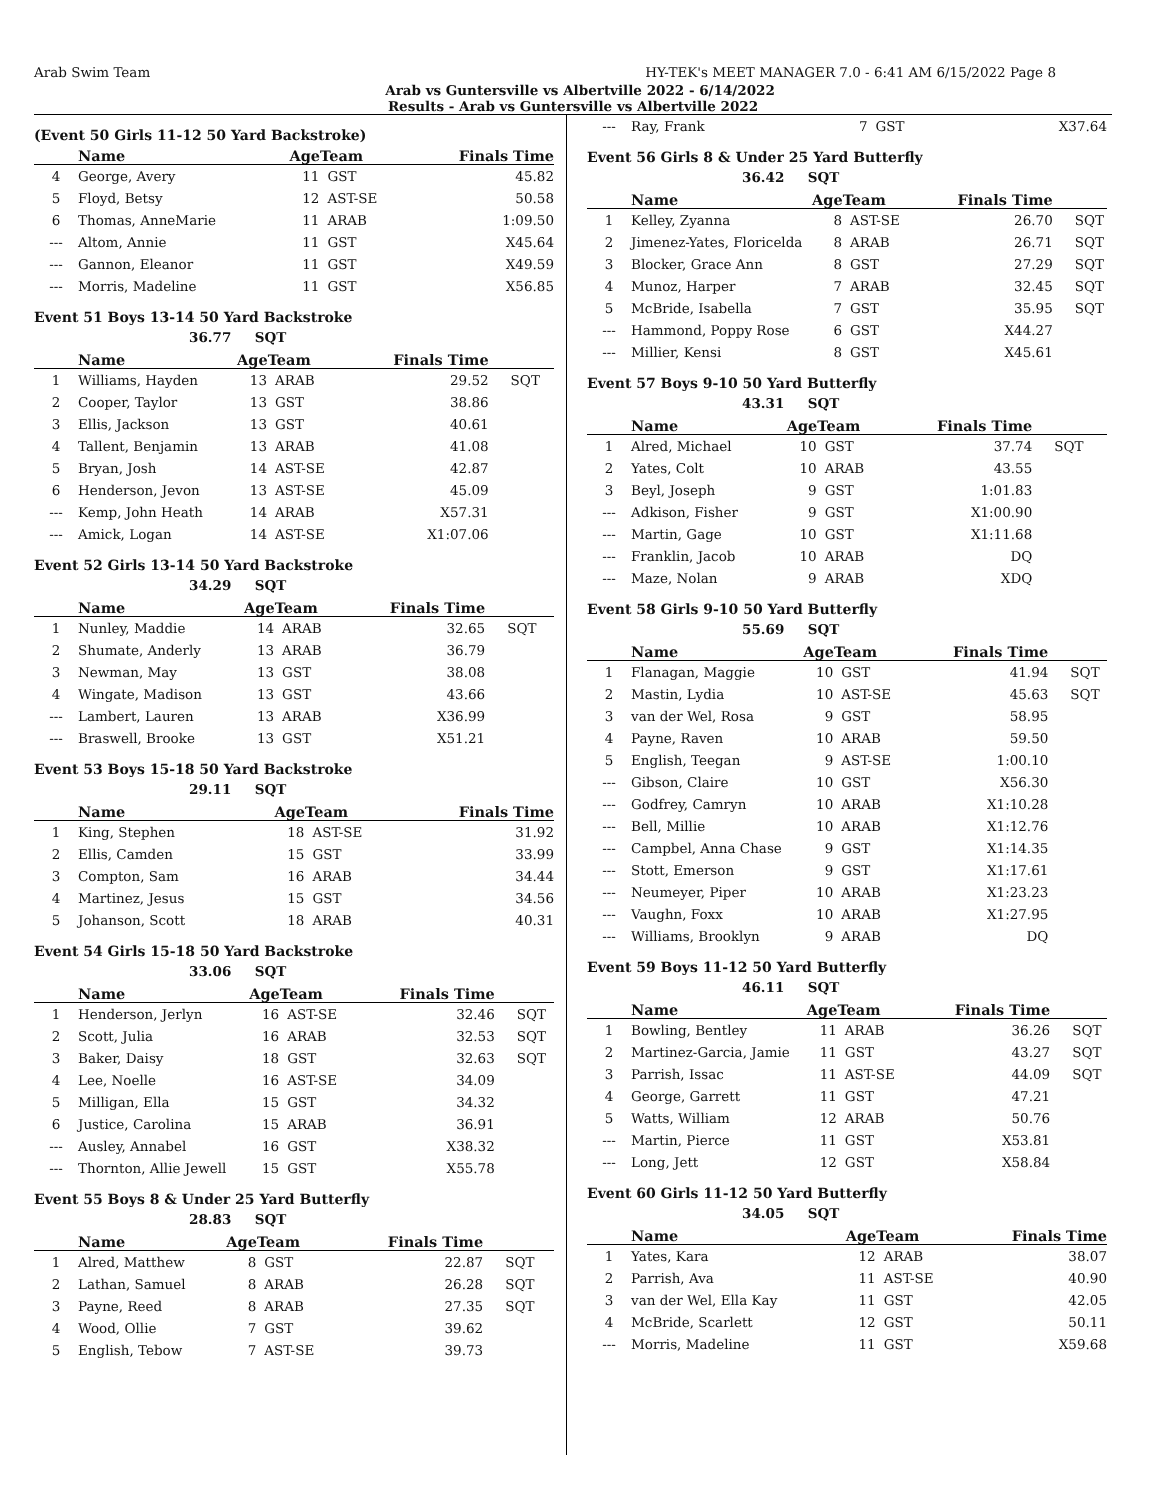Arab Swim Team HY-TEK's MEET MANAGER 7.0 - 6:41 AM 6/15/2022 Page 8
Arab vs Guntersville vs Albertville 2022 - 6/14/2022
Results - Arab vs Guntersville vs Albertville 2022
(Event 50 Girls 11-12 50 Yard Backstroke)
| | Name | AgeTeam | | Finals Time | |
| --- | --- | --- | --- | --- | --- |
| 4 | George, Avery | 11 | GST | 45.82 | |
| 5 | Floyd, Betsy | 12 | AST-SE | 50.58 | |
| 6 | Thomas, AnneMarie | 11 | ARAB | 1:09.50 | |
| --- | Altom, Annie | 11 | GST | X45.64 | |
| --- | Gannon, Eleanor | 11 | GST | X49.59 | |
| --- | Morris, Madeline | 11 | GST | X56.85 | |
Event 51 Boys 13-14 50 Yard Backstroke
36.77 SQT
| | Name | AgeTeam | | Finals Time | |
| --- | --- | --- | --- | --- | --- |
| 1 | Williams, Hayden | 13 | ARAB | 29.52 | SQT |
| 2 | Cooper, Taylor | 13 | GST | 38.86 | |
| 3 | Ellis, Jackson | 13 | GST | 40.61 | |
| 4 | Tallent, Benjamin | 13 | ARAB | 41.08 | |
| 5 | Bryan, Josh | 14 | AST-SE | 42.87 | |
| 6 | Henderson, Jevon | 13 | AST-SE | 45.09 | |
| --- | Kemp, John Heath | 14 | ARAB | X57.31 | |
| --- | Amick, Logan | 14 | AST-SE | X1:07.06 | |
Event 52 Girls 13-14 50 Yard Backstroke
34.29 SQT
| | Name | AgeTeam | | Finals Time | |
| --- | --- | --- | --- | --- | --- |
| 1 | Nunley, Maddie | 14 | ARAB | 32.65 | SQT |
| 2 | Shumate, Anderly | 13 | ARAB | 36.79 | |
| 3 | Newman, May | 13 | GST | 38.08 | |
| 4 | Wingate, Madison | 13 | GST | 43.66 | |
| --- | Lambert, Lauren | 13 | ARAB | X36.99 | |
| --- | Braswell, Brooke | 13 | GST | X51.21 | |
Event 53 Boys 15-18 50 Yard Backstroke
29.11 SQT
| | Name | AgeTeam | | Finals Time | |
| --- | --- | --- | --- | --- | --- |
| 1 | King, Stephen | 18 | AST-SE | 31.92 | |
| 2 | Ellis, Camden | 15 | GST | 33.99 | |
| 3 | Compton, Sam | 16 | ARAB | 34.44 | |
| 4 | Martinez, Jesus | 15 | GST | 34.56 | |
| 5 | Johanson, Scott | 18 | ARAB | 40.31 | |
Event 54 Girls 15-18 50 Yard Backstroke
33.06 SQT
| | Name | AgeTeam | | Finals Time | |
| --- | --- | --- | --- | --- | --- |
| 1 | Henderson, Jerlyn | 16 | AST-SE | 32.46 | SQT |
| 2 | Scott, Julia | 16 | ARAB | 32.53 | SQT |
| 3 | Baker, Daisy | 18 | GST | 32.63 | SQT |
| 4 | Lee, Noelle | 16 | AST-SE | 34.09 | |
| 5 | Milligan, Ella | 15 | GST | 34.32 | |
| 6 | Justice, Carolina | 15 | ARAB | 36.91 | |
| --- | Ausley, Annabel | 16 | GST | X38.32 | |
| --- | Thornton, Allie Jewell | 15 | GST | X55.78 | |
Event 55 Boys 8 & Under 25 Yard Butterfly
28.83 SQT
| | Name | AgeTeam | | Finals Time | |
| --- | --- | --- | --- | --- | --- |
| 1 | Alred, Matthew | 8 | GST | 22.87 | SQT |
| 2 | Lathan, Samuel | 8 | ARAB | 26.28 | SQT |
| 3 | Payne, Reed | 8 | ARAB | 27.35 | SQT |
| 4 | Wood, Ollie | 7 | GST | 39.62 | |
| 5 | English, Tebow | 7 | AST-SE | 39.73 | |
| --- | Ray, Frank | 7 | GST | X37.64 | |
Event 56 Girls 8 & Under 25 Yard Butterfly
36.42 SQT
| | Name | AgeTeam | | Finals Time | |
| --- | --- | --- | --- | --- | --- |
| 1 | Kelley, Zyanna | 8 | AST-SE | 26.70 | SQT |
| 2 | Jimenez-Yates, Floricelda | 8 | ARAB | 26.71 | SQT |
| 3 | Blocker, Grace Ann | 8 | GST | 27.29 | SQT |
| 4 | Munoz, Harper | 7 | ARAB | 32.45 | SQT |
| 5 | McBride, Isabella | 7 | GST | 35.95 | SQT |
| --- | Hammond, Poppy Rose | 6 | GST | X44.27 | |
| --- | Millier, Kensi | 8 | GST | X45.61 | |
Event 57 Boys 9-10 50 Yard Butterfly
43.31 SQT
| | Name | AgeTeam | | Finals Time | |
| --- | --- | --- | --- | --- | --- |
| 1 | Alred, Michael | 10 | GST | 37.74 | SQT |
| 2 | Yates, Colt | 10 | ARAB | 43.55 | |
| 3 | Beyl, Joseph | 9 | GST | 1:01.83 | |
| --- | Adkison, Fisher | 9 | GST | X1:00.90 | |
| --- | Martin, Gage | 10 | GST | X1:11.68 | |
| --- | Franklin, Jacob | 10 | ARAB | DQ | |
| --- | Maze, Nolan | 9 | ARAB | XDQ | |
Event 58 Girls 9-10 50 Yard Butterfly
55.69 SQT
| | Name | AgeTeam | | Finals Time | |
| --- | --- | --- | --- | --- | --- |
| 1 | Flanagan, Maggie | 10 | GST | 41.94 | SQT |
| 2 | Mastin, Lydia | 10 | AST-SE | 45.63 | SQT |
| 3 | van der Wel, Rosa | 9 | GST | 58.95 | |
| 4 | Payne, Raven | 10 | ARAB | 59.50 | |
| 5 | English, Teegan | 9 | AST-SE | 1:00.10 | |
| --- | Gibson, Claire | 10 | GST | X56.30 | |
| --- | Godfrey, Camryn | 10 | ARAB | X1:10.28 | |
| --- | Bell, Millie | 10 | ARAB | X1:12.76 | |
| --- | Campbel, Anna Chase | 9 | GST | X1:14.35 | |
| --- | Stott, Emerson | 9 | GST | X1:17.61 | |
| --- | Neumeyer, Piper | 10 | ARAB | X1:23.23 | |
| --- | Vaughn, Foxx | 10 | ARAB | X1:27.95 | |
| --- | Williams, Brooklyn | 9 | ARAB | DQ | |
Event 59 Boys 11-12 50 Yard Butterfly
46.11 SQT
| | Name | AgeTeam | | Finals Time | |
| --- | --- | --- | --- | --- | --- |
| 1 | Bowling, Bentley | 11 | ARAB | 36.26 | SQT |
| 2 | Martinez-Garcia, Jamie | 11 | GST | 43.27 | SQT |
| 3 | Parrish, Issac | 11 | AST-SE | 44.09 | SQT |
| 4 | George, Garrett | 11 | GST | 47.21 | |
| 5 | Watts, William | 12 | ARAB | 50.76 | |
| --- | Martin, Pierce | 11 | GST | X53.81 | |
| --- | Long, Jett | 12 | GST | X58.84 | |
Event 60 Girls 11-12 50 Yard Butterfly
34.05 SQT
| | Name | AgeTeam | | Finals Time | |
| --- | --- | --- | --- | --- | --- |
| 1 | Yates, Kara | 12 | ARAB | 38.07 | |
| 2 | Parrish, Ava | 11 | AST-SE | 40.90 | |
| 3 | van der Wel, Ella Kay | 11 | GST | 42.05 | |
| 4 | McBride, Scarlett | 12 | GST | 50.11 | |
| --- | Morris, Madeline | 11 | GST | X59.68 | |